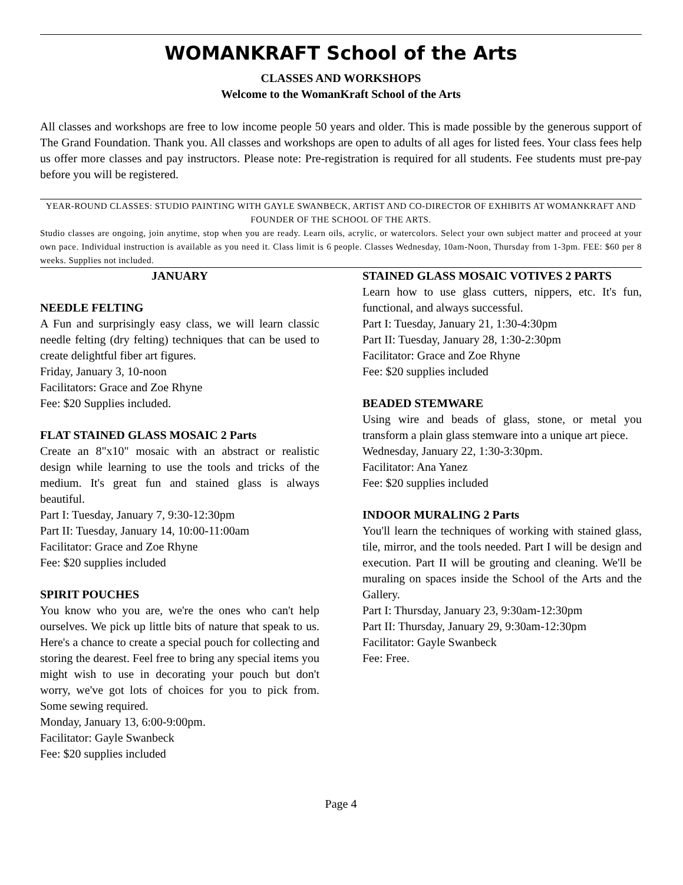WOMANKRAFT School of the Arts
CLASSES AND WORKSHOPS
Welcome to the WomanKraft School of the Arts
All classes and workshops are free to low income people 50 years and older. This is made possible by the generous support of The Grand Foundation. Thank you. All classes and workshops are open to adults of all ages for listed fees. Your class fees help us offer more classes and pay instructors. Please note: Pre-registration is required for all students. Fee students must pre-pay before you will be registered.
YEAR-ROUND CLASSES: STUDIO PAINTING WITH GAYLE SWANBECK, ARTIST AND CO-DIRECTOR OF EXHIBITS AT WOMANKRAFT AND FOUNDER OF THE SCHOOL OF THE ARTS.
Studio classes are ongoing, join anytime, stop when you are ready. Learn oils, acrylic, or watercolors. Select your own subject matter and proceed at your own pace. Individual instruction is available as you need it. Class limit is 6 people. Classes Wednesday, 10am-Noon, Thursday from 1-3pm. FEE: $60 per 8 weeks. Supplies not included.
JANUARY
NEEDLE FELTING
A Fun and surprisingly easy class, we will learn classic needle felting (dry felting) techniques that can be used to create delightful fiber art figures.
Friday, January 3, 10-noon
Facilitators: Grace and Zoe Rhyne
Fee: $20 Supplies included.
FLAT STAINED GLASS MOSAIC 2 Parts
Create an 8"x10" mosaic with an abstract or realistic design while learning to use the tools and tricks of the medium. It's great fun and stained glass is always beautiful.
Part I: Tuesday, January 7, 9:30-12:30pm
Part II: Tuesday, January 14, 10:00-11:00am
Facilitator: Grace and Zoe Rhyne
Fee: $20 supplies included
SPIRIT POUCHES
You know who you are, we're the ones who can't help ourselves. We pick up little bits of nature that speak to us. Here's a chance to create a special pouch for collecting and storing the dearest. Feel free to bring any special items you might wish to use in decorating your pouch but don't worry, we've got lots of choices for you to pick from. Some sewing required.
Monday, January 13, 6:00-9:00pm.
Facilitator: Gayle Swanbeck
Fee: $20 supplies included
STAINED GLASS MOSAIC VOTIVES 2 PARTS
Learn how to use glass cutters, nippers, etc. It's fun, functional, and always successful.
Part I: Tuesday, January 21, 1:30-4:30pm
Part II: Tuesday, January 28, 1:30-2:30pm
Facilitator: Grace and Zoe Rhyne
Fee: $20 supplies included
BEADED STEMWARE
Using wire and beads of glass, stone, or metal you transform a plain glass stemware into a unique art piece.
Wednesday, January 22, 1:30-3:30pm.
Facilitator: Ana Yanez
Fee: $20 supplies included
INDOOR MURALING 2 Parts
You'll learn the techniques of working with stained glass, tile, mirror, and the tools needed. Part I will be design and execution. Part II will be grouting and cleaning. We'll be muraling on spaces inside the School of the Arts and the Gallery.
Part I: Thursday, January 23, 9:30am-12:30pm
Part II: Thursday, January 29, 9:30am-12:30pm
Facilitator: Gayle Swanbeck
Fee: Free.
Page 4